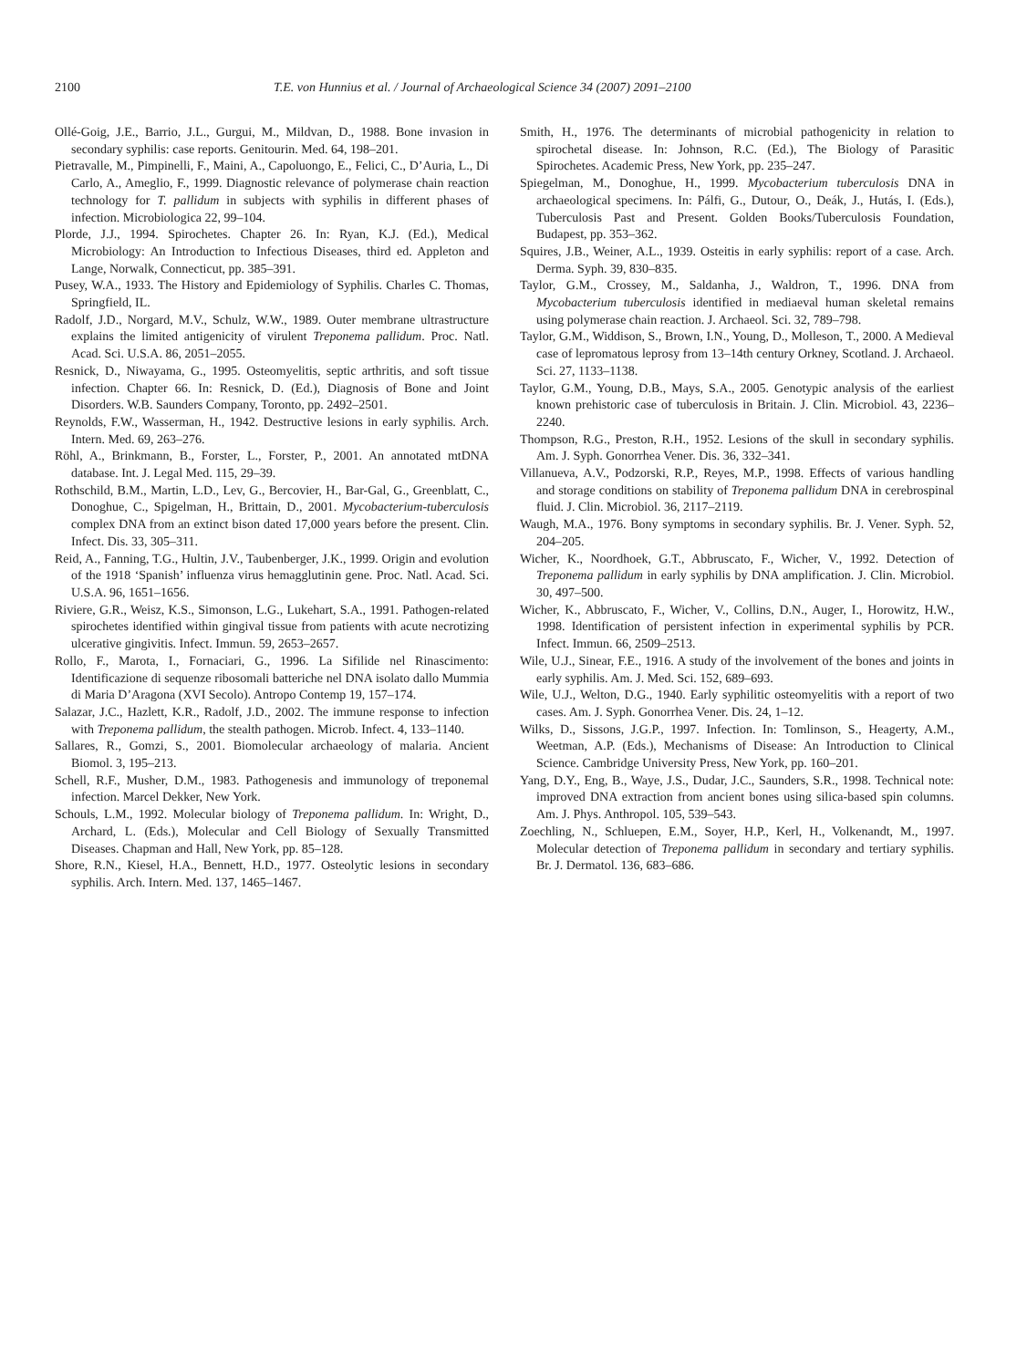2100 T.E. von Hunnius et al. / Journal of Archaeological Science 34 (2007) 2091–2100
Ollé-Goig, J.E., Barrio, J.L., Gurgui, M., Mildvan, D., 1988. Bone invasion in secondary syphilis: case reports. Genitourin. Med. 64, 198–201.
Pietravalle, M., Pimpinelli, F., Maini, A., Capoluongo, E., Felici, C., D’Auria, L., Di Carlo, A., Ameglio, F., 1999. Diagnostic relevance of polymerase chain reaction technology for T. pallidum in subjects with syphilis in different phases of infection. Microbiologica 22, 99–104.
Plorde, J.J., 1994. Spirochetes. Chapter 26. In: Ryan, K.J. (Ed.), Medical Microbiology: An Introduction to Infectious Diseases, third ed. Appleton and Lange, Norwalk, Connecticut, pp. 385–391.
Pusey, W.A., 1933. The History and Epidemiology of Syphilis. Charles C. Thomas, Springfield, IL.
Radolf, J.D., Norgard, M.V., Schulz, W.W., 1989. Outer membrane ultrastructure explains the limited antigenicity of virulent Treponema pallidum. Proc. Natl. Acad. Sci. U.S.A. 86, 2051–2055.
Resnick, D., Niwayama, G., 1995. Osteomyelitis, septic arthritis, and soft tissue infection. Chapter 66. In: Resnick, D. (Ed.), Diagnosis of Bone and Joint Disorders. W.B. Saunders Company, Toronto, pp. 2492–2501.
Reynolds, F.W., Wasserman, H., 1942. Destructive lesions in early syphilis. Arch. Intern. Med. 69, 263–276.
Röhl, A., Brinkmann, B., Forster, L., Forster, P., 2001. An annotated mtDNA database. Int. J. Legal Med. 115, 29–39.
Rothschild, B.M., Martin, L.D., Lev, G., Bercovier, H., Bar-Gal, G., Greenblatt, C., Donoghue, C., Spigelman, H., Brittain, D., 2001. Mycobacterium-tuberculosis complex DNA from an extinct bison dated 17,000 years before the present. Clin. Infect. Dis. 33, 305–311.
Reid, A., Fanning, T.G., Hultin, J.V., Taubenberger, J.K., 1999. Origin and evolution of the 1918 ‘Spanish’ influenza virus hemagglutinin gene. Proc. Natl. Acad. Sci. U.S.A. 96, 1651–1656.
Riviere, G.R., Weisz, K.S., Simonson, L.G., Lukehart, S.A., 1991. Pathogen-related spirochetes identified within gingival tissue from patients with acute necrotizing ulcerative gingivitis. Infect. Immun. 59, 2653–2657.
Rollo, F., Marota, I., Fornaciari, G., 1996. La Sifilide nel Rinascimento: Identificazione di sequenze ribosomali batteriche nel DNA isolato dallo Mummia di Maria D’Aragona (XVI Secolo). Antropo Contemp 19, 157–174.
Salazar, J.C., Hazlett, K.R., Radolf, J.D., 2002. The immune response to infection with Treponema pallidum, the stealth pathogen. Microb. Infect. 4, 133–1140.
Sallares, R., Gomzi, S., 2001. Biomolecular archaeology of malaria. Ancient Biomol. 3, 195–213.
Schell, R.F., Musher, D.M., 1983. Pathogenesis and immunology of treponemal infection. Marcel Dekker, New York.
Schouls, L.M., 1992. Molecular biology of Treponema pallidum. In: Wright, D., Archard, L. (Eds.), Molecular and Cell Biology of Sexually Transmitted Diseases. Chapman and Hall, New York, pp. 85–128.
Shore, R.N., Kiesel, H.A., Bennett, H.D., 1977. Osteolytic lesions in secondary syphilis. Arch. Intern. Med. 137, 1465–1467.
Smith, H., 1976. The determinants of microbial pathogenicity in relation to spirochetal disease. In: Johnson, R.C. (Ed.), The Biology of Parasitic Spirochetes. Academic Press, New York, pp. 235–247.
Spiegelman, M., Donoghue, H., 1999. Mycobacterium tuberculosis DNA in archaeological specimens. In: Pálfi, G., Dutour, O., Deák, J., Hutás, I. (Eds.), Tuberculosis Past and Present. Golden Books/Tuberculosis Foundation, Budapest, pp. 353–362.
Squires, J.B., Weiner, A.L., 1939. Osteitis in early syphilis: report of a case. Arch. Derma. Syph. 39, 830–835.
Taylor, G.M., Crossey, M., Saldanha, J., Waldron, T., 1996. DNA from Mycobacterium tuberculosis identified in mediaeval human skeletal remains using polymerase chain reaction. J. Archaeol. Sci. 32, 789–798.
Taylor, G.M., Widdison, S., Brown, I.N., Young, D., Molleson, T., 2000. A Medieval case of lepromatous leprosy from 13–14th century Orkney, Scotland. J. Archaeol. Sci. 27, 1133–1138.
Taylor, G.M., Young, D.B., Mays, S.A., 2005. Genotypic analysis of the earliest known prehistoric case of tuberculosis in Britain. J. Clin. Microbiol. 43, 2236–2240.
Thompson, R.G., Preston, R.H., 1952. Lesions of the skull in secondary syphilis. Am. J. Syph. Gonorrhea Vener. Dis. 36, 332–341.
Villanueva, A.V., Podzorski, R.P., Reyes, M.P., 1998. Effects of various handling and storage conditions on stability of Treponema pallidum DNA in cerebrospinal fluid. J. Clin. Microbiol. 36, 2117–2119.
Waugh, M.A., 1976. Bony symptoms in secondary syphilis. Br. J. Vener. Syph. 52, 204–205.
Wicher, K., Noordhoek, G.T., Abbruscato, F., Wicher, V., 1992. Detection of Treponema pallidum in early syphilis by DNA amplification. J. Clin. Microbiol. 30, 497–500.
Wicher, K., Abbruscato, F., Wicher, V., Collins, D.N., Auger, I., Horowitz, H.W., 1998. Identification of persistent infection in experimental syphilis by PCR. Infect. Immun. 66, 2509–2513.
Wile, U.J., Sinear, F.E., 1916. A study of the involvement of the bones and joints in early syphilis. Am. J. Med. Sci. 152, 689–693.
Wile, U.J., Welton, D.G., 1940. Early syphilitic osteomyelitis with a report of two cases. Am. J. Syph. Gonorrhea Vener. Dis. 24, 1–12.
Wilks, D., Sissons, J.G.P., 1997. Infection. In: Tomlinson, S., Heagerty, A.M., Weetman, A.P. (Eds.), Mechanisms of Disease: An Introduction to Clinical Science. Cambridge University Press, New York, pp. 160–201.
Yang, D.Y., Eng, B., Waye, J.S., Dudar, J.C., Saunders, S.R., 1998. Technical note: improved DNA extraction from ancient bones using silica-based spin columns. Am. J. Phys. Anthropol. 105, 539–543.
Zoechling, N., Schluepen, E.M., Soyer, H.P., Kerl, H., Volkenandt, M., 1997. Molecular detection of Treponema pallidum in secondary and tertiary syphilis. Br. J. Dermatol. 136, 683–686.